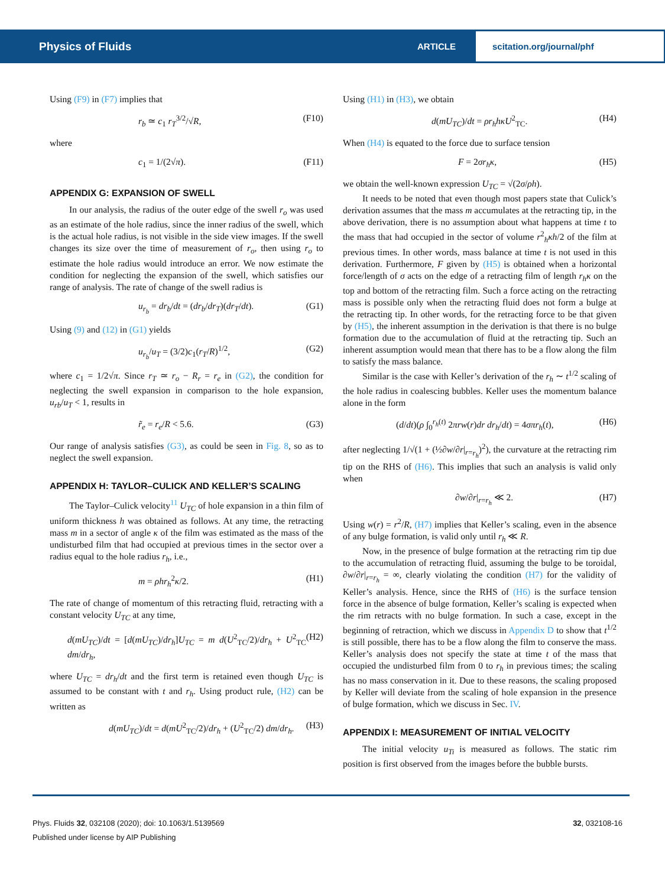Physics of Fluids
ARTICLE
scitation.org/journal/phf
Using (F9) in (F7) implies that
r<sub>b</sub> ≃ c<sub>1</sub> r<sub>T</sub><sup>3/2</sup>/√R, (F10)
where
c<sub>1</sub> = 1/(2√π). (F11)
APPENDIX G: EXPANSION OF SWELL
In our analysis, the radius of the outer edge of the swell r<sub>o</sub> was used as an estimate of the hole radius, since the inner radius of the swell, which is the actual hole radius, is not visible in the side view images. If the swell changes its size over the time of measurement of r<sub>o</sub>, then using r<sub>o</sub> to estimate the hole radius would introduce an error. We now estimate the condition for neglecting the expansion of the swell, which satisfies our range of analysis. The rate of change of the swell radius is
u<sub>r<sub>b</sub></sub> = dr<sub>b</sub>/dt = (dr<sub>b</sub>/dr<sub>T</sub>)(dr<sub>T</sub>/dt). (G1)
Using (9) and (12) in (G1) yields
u<sub>r<sub>b</sub></sub>/u<sub>T</sub> = (3/2)c<sub>1</sub>(r<sub>T</sub>/R)<sup>1/2</sup>, (G2)
where c<sub>1</sub> = 1/2√π. Since r<sub>T</sub> ≃ r<sub>o</sub> − R<sub>r</sub> = r<sub>e</sub> in (G2), the condition for neglecting the swell expansion in comparison to the hole expansion, u<sub>rb</sub>/u<sub>T</sub> < 1, results in
r̃<sub>e</sub> = r<sub>e</sub>/R < 5.6. (G3)
Our range of analysis satisfies (G3), as could be seen in Fig. 8, so as to neglect the swell expansion.
APPENDIX H: TAYLOR–CULICK AND KELLER’S SCALING
The Taylor–Culick velocity<sup>11</sup> U<sub>TC</sub> of hole expansion in a thin film of uniform thickness h was obtained as follows. At any time, the retracting mass m in a sector of angle κ of the film was estimated as the mass of the undisturbed film that had occupied at previous times in the sector over a radius equal to the hole radius r<sub>h</sub>, i.e.,
m = ρhr<sub>h</sub><sup>2</sup>κ/2. (H1)
The rate of change of momentum of this retracting fluid, retracting with a constant velocity U<sub>TC</sub> at any time,
d(mU<sub>TC</sub>)/dt = [d(mU<sub>TC</sub>)/dr<sub>h</sub>]U<sub>TC</sub> = m d(U<sup>2</sup><sub>TC</sub>/2)/dr<sub>h</sub> + U<sup>2</sup><sub>TC</sub> dm/dr<sub>h</sub>, (H2)
where U<sub>TC</sub> = dr<sub>h</sub>/dt and the first term is retained even though U<sub>TC</sub> is assumed to be constant with t and r<sub>h</sub>. Using product rule, (H2) can be written as
d(mU<sub>TC</sub>)/dt = d(mU<sup>2</sup><sub>TC</sub>/2)/dr<sub>h</sub> + (U<sup>2</sup><sub>TC</sub>/2) dm/dr<sub>h</sub>. (H3)
Using (H1) in (H3), we obtain
d(mU<sub>TC</sub>)/dt = ρr<sub>h</sub>hκU<sup>2</sup><sub>TC</sub>. (H4)
When (H4) is equated to the force due to surface tension
F = 2σr<sub>h</sub>κ, (H5)
we obtain the well-known expression U<sub>TC</sub> = √(2σ/ρh).
It needs to be noted that even though most papers state that Culick’s derivation assumes that the mass m accumulates at the retracting tip, in the above derivation, there is no assumption about what happens at time t to the mass that had occupied in the sector of volume r<sup>2</sup><sub>h</sub>κh/2 of the film at previous times. In other words, mass balance at time t is not used in this derivation. Furthermore, F given by (H5) is obtained when a horizontal force/length of σ acts on the edge of a retracting film of length r<sub>h</sub>κ on the top and bottom of the retracting film. Such a force acting on the retracting mass is possible only when the retracting fluid does not form a bulge at the retracting tip. In other words, for the retracting force to be that given by (H5), the inherent assumption in the derivation is that there is no bulge formation due to the accumulation of fluid at the retracting tip. Such an inherent assumption would mean that there has to be a flow along the film to satisfy the mass balance.
Similar is the case with Keller’s derivation of the r<sub>h</sub> ∼ t<sup>1/2</sup> scaling of the hole radius in coalescing bubbles. Keller uses the momentum balance alone in the form
(d/dt)(ρ ∫<sub>0</sub><sup>r<sub>h</sub>(t)</sup> 2πrw(r)dr dr<sub>h</sub>/dt) = 4σπr<sub>h</sub>(t), (H6)
after neglecting 1/√(1 + (½∂w/∂r|<sub>r=r<sub>h</sub></sub>)<sup>2</sup>), the curvature at the retracting rim tip on the RHS of (H6). This implies that such an analysis is valid only when
∂w/∂r|<sub>r=r<sub>h</sub></sub> ≪ 2. (H7)
Using w(r) = r<sup>2</sup>/R, (H7) implies that Keller’s scaling, even in the absence of any bulge formation, is valid only until r<sub>h</sub> ≪ R.
Now, in the presence of bulge formation at the retracting rim tip due to the accumulation of retracting fluid, assuming the bulge to be toroidal, ∂w/∂r|<sub>r=r<sub>h</sub></sub> = ∞, clearly violating the condition (H7) for the validity of Keller’s analysis. Hence, since the RHS of (H6) is the surface tension force in the absence of bulge formation, Keller’s scaling is expected when the rim retracts with no bulge formation. In such a case, except in the beginning of retraction, which we discuss in Appendix D to show that t<sup>1/2</sup> is still possible, there has to be a flow along the film to conserve the mass. Keller’s analysis does not specify the state at time t of the mass that occupied the undisturbed film from 0 to r<sub>h</sub> in previous times; the scaling has no mass conservation in it. Due to these reasons, the scaling proposed by Keller will deviate from the scaling of hole expansion in the presence of bulge formation, which we discuss in Sec. IV.
APPENDIX I: MEASUREMENT OF INITIAL VELOCITY
The initial velocity u<sub>Ti</sub> is measured as follows. The static rim position is first observed from the images before the bubble bursts.
Phys. Fluids 32, 032108 (2020); doi: 10.1063/1.5139569 32, 032108-16
Published under license by AIP Publishing